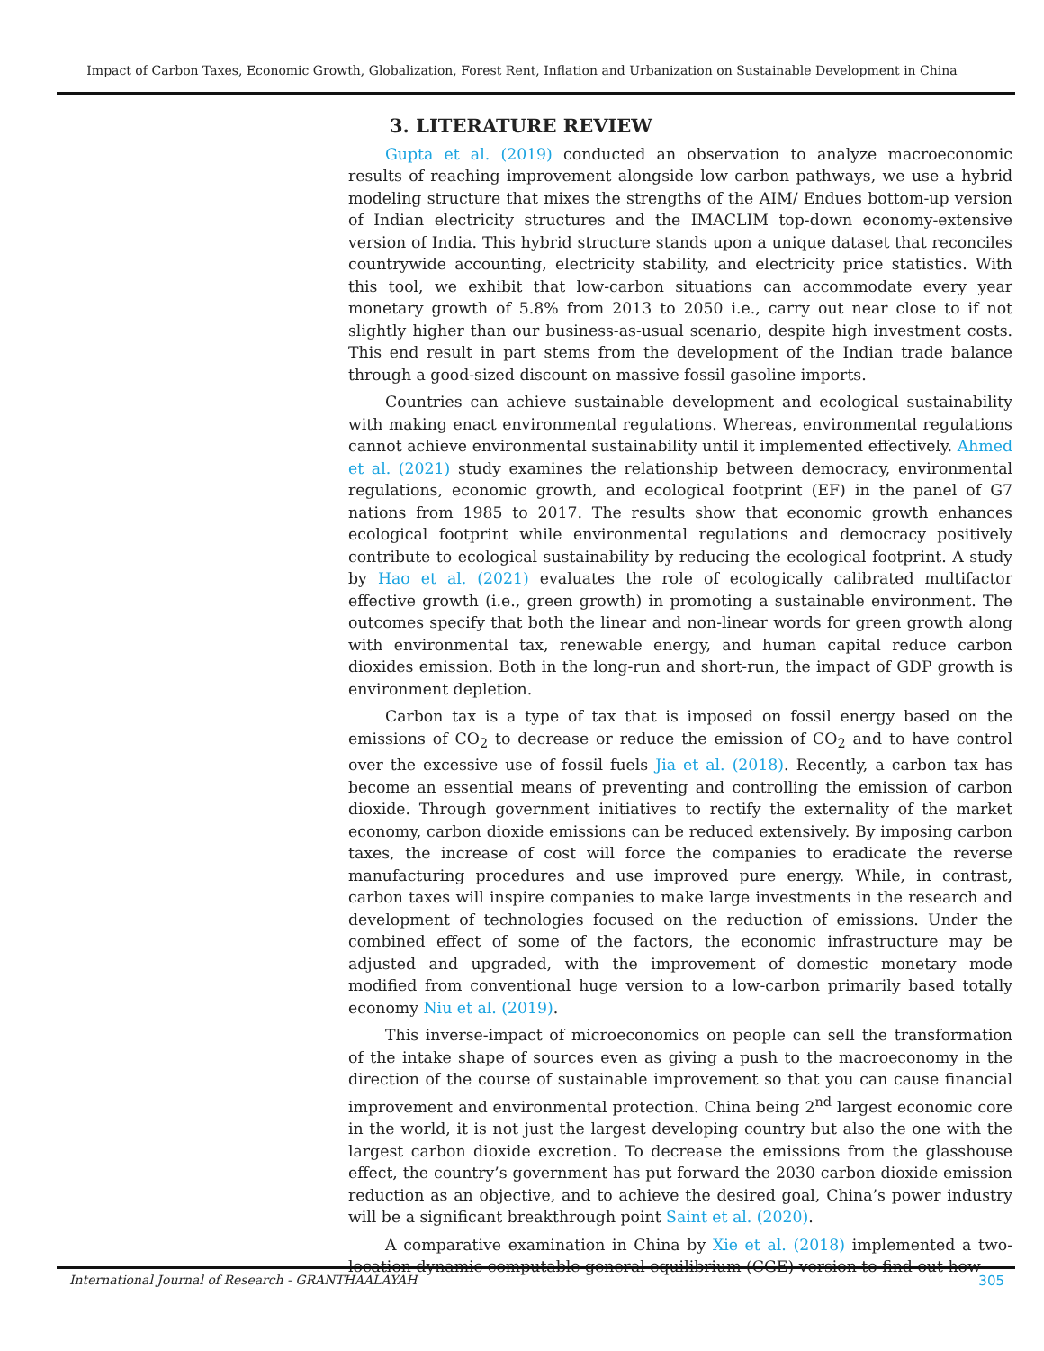Impact of Carbon Taxes, Economic Growth, Globalization, Forest Rent, Inflation and Urbanization on Sustainable Development in China
3. LITERATURE REVIEW
Gupta et al. (2019) conducted an observation to analyze macroeconomic results of reaching improvement alongside low carbon pathways, we use a hybrid modeling structure that mixes the strengths of the AIM/ Endues bottom-up version of Indian electricity structures and the IMACLIM top-down economy-extensive version of India. This hybrid structure stands upon a unique dataset that reconciles countrywide accounting, electricity stability, and electricity price statistics. With this tool, we exhibit that low-carbon situations can accommodate every year monetary growth of 5.8% from 2013 to 2050 i.e., carry out near close to if not slightly higher than our business-as-usual scenario, despite high investment costs. This end result in part stems from the development of the Indian trade balance through a good-sized discount on massive fossil gasoline imports.
Countries can achieve sustainable development and ecological sustainability with making enact environmental regulations. Whereas, environmental regulations cannot achieve environmental sustainability until it implemented effectively. Ahmed et al. (2021) study examines the relationship between democracy, environmental regulations, economic growth, and ecological footprint (EF) in the panel of G7 nations from 1985 to 2017. The results show that economic growth enhances ecological footprint while environmental regulations and democracy positively contribute to ecological sustainability by reducing the ecological footprint. A study by Hao et al. (2021) evaluates the role of ecologically calibrated multifactor effective growth (i.e., green growth) in promoting a sustainable environment. The outcomes specify that both the linear and non-linear words for green growth along with environmental tax, renewable energy, and human capital reduce carbon dioxides emission. Both in the long-run and short-run, the impact of GDP growth is environment depletion.
Carbon tax is a type of tax that is imposed on fossil energy based on the emissions of CO<sub>2</sub> to decrease or reduce the emission of CO<sub>2</sub> and to have control over the excessive use of fossil fuels Jia et al. (2018). Recently, a carbon tax has become an essential means of preventing and controlling the emission of carbon dioxide. Through government initiatives to rectify the externality of the market economy, carbon dioxide emissions can be reduced extensively. By imposing carbon taxes, the increase of cost will force the companies to eradicate the reverse manufacturing procedures and use improved pure energy. While, in contrast, carbon taxes will inspire companies to make large investments in the research and development of technologies focused on the reduction of emissions. Under the combined effect of some of the factors, the economic infrastructure may be adjusted and upgraded, with the improvement of domestic monetary mode modified from conventional huge version to a low-carbon primarily based totally economy Niu et al. (2019).
This inverse-impact of microeconomics on people can sell the transformation of the intake shape of sources even as giving a push to the macroeconomy in the direction of the course of sustainable improvement so that you can cause financial improvement and environmental protection. China being 2<sup>nd</sup> largest economic core in the world, it is not just the largest developing country but also the one with the largest carbon dioxide excretion. To decrease the emissions from the glasshouse effect, the country’s government has put forward the 2030 carbon dioxide emission reduction as an objective, and to achieve the desired goal, China’s power industry will be a significant breakthrough point Saint et al. (2020).
A comparative examination in China by Xie et al. (2018) implemented a two-location dynamic computable general equilibrium (CGE) version to find out how
International Journal of Research - GRANTHAALAYAH 305